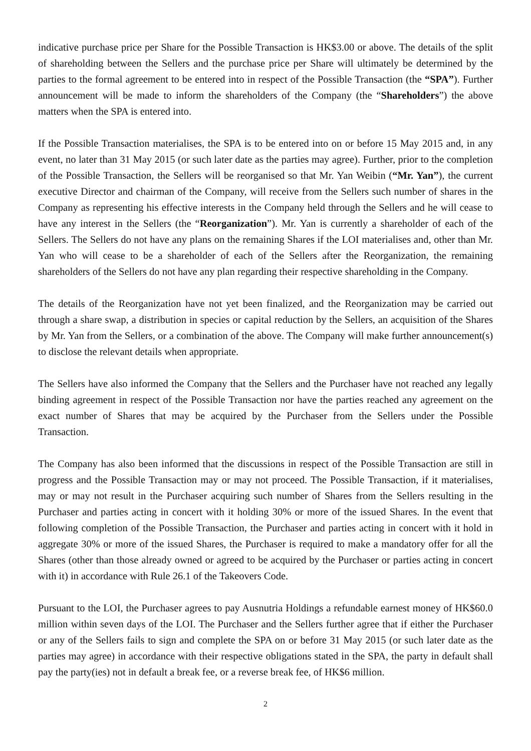indicative purchase price per Share for the Possible Transaction is HK$3.00 or above. The details of the split of shareholding between the Sellers and the purchase price per Share will ultimately be determined by the parties to the formal agreement to be entered into in respect of the Possible Transaction (the “SPA”). Further announcement will be made to inform the shareholders of the Company (the “Shareholders”) the above matters when the SPA is entered into.
If the Possible Transaction materialises, the SPA is to be entered into on or before 15 May 2015 and, in any event, no later than 31 May 2015 (or such later date as the parties may agree). Further, prior to the completion of the Possible Transaction, the Sellers will be reorganised so that Mr. Yan Weibin (“Mr. Yan”), the current executive Director and chairman of the Company, will receive from the Sellers such number of shares in the Company as representing his effective interests in the Company held through the Sellers and he will cease to have any interest in the Sellers (the “Reorganization”). Mr. Yan is currently a shareholder of each of the Sellers. The Sellers do not have any plans on the remaining Shares if the LOI materialises and, other than Mr. Yan who will cease to be a shareholder of each of the Sellers after the Reorganization, the remaining shareholders of the Sellers do not have any plan regarding their respective shareholding in the Company.
The details of the Reorganization have not yet been finalized, and the Reorganization may be carried out through a share swap, a distribution in species or capital reduction by the Sellers, an acquisition of the Shares by Mr. Yan from the Sellers, or a combination of the above. The Company will make further announcement(s) to disclose the relevant details when appropriate.
The Sellers have also informed the Company that the Sellers and the Purchaser have not reached any legally binding agreement in respect of the Possible Transaction nor have the parties reached any agreement on the exact number of Shares that may be acquired by the Purchaser from the Sellers under the Possible Transaction.
The Company has also been informed that the discussions in respect of the Possible Transaction are still in progress and the Possible Transaction may or may not proceed. The Possible Transaction, if it materialises, may or may not result in the Purchaser acquiring such number of Shares from the Sellers resulting in the Purchaser and parties acting in concert with it holding 30% or more of the issued Shares. In the event that following completion of the Possible Transaction, the Purchaser and parties acting in concert with it hold in aggregate 30% or more of the issued Shares, the Purchaser is required to make a mandatory offer for all the Shares (other than those already owned or agreed to be acquired by the Purchaser or parties acting in concert with it) in accordance with Rule 26.1 of the Takeovers Code.
Pursuant to the LOI, the Purchaser agrees to pay Ausnutria Holdings a refundable earnest money of HK$60.0 million within seven days of the LOI. The Purchaser and the Sellers further agree that if either the Purchaser or any of the Sellers fails to sign and complete the SPA on or before 31 May 2015 (or such later date as the parties may agree) in accordance with their respective obligations stated in the SPA, the party in default shall pay the party(ies) not in default a break fee, or a reverse break fee, of HK$6 million.
2